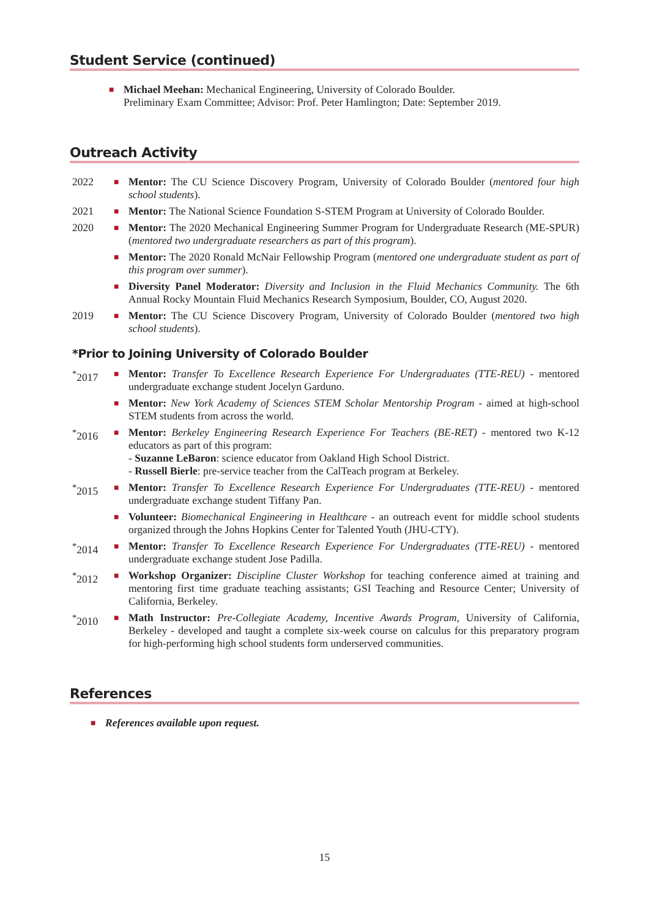Student Service (continued)
■
Michael Meehan: Mechanical Engineering, University of Colorado Boulder.
Preliminary Exam Committee; Advisor: Prof. Peter Hamlington; Date: September 2019.
Outreach Activity
2022
■
Mentor: The CU Science Discovery Program, University of Colorado Boulder (mentored four high school students).
2021
■
Mentor: The National Science Foundation S-STEM Program at University of Colorado Boulder.
2020
■
Mentor: The 2020 Mechanical Engineering Summer Program for Undergraduate Research (ME-SPUR) (mentored two undergraduate researchers as part of this program).
■
Mentor: The 2020 Ronald McNair Fellowship Program (mentored one undergraduate student as part of this program over summer).
■
Diversity Panel Moderator: Diversity and Inclusion in the Fluid Mechanics Community. The 6th Annual Rocky Mountain Fluid Mechanics Research Symposium, Boulder, CO, August 2020.
2019
■
Mentor: The CU Science Discovery Program, University of Colorado Boulder (mentored two high school students).
*Prior to Joining University of Colorado Boulder
<sup>*</sup> 2017
■
Mentor: Transfer To Excellence Research Experience For Undergraduates (TTE-REU) - mentored undergraduate exchange student Jocelyn Garduno.
■
Mentor: New York Academy of Sciences STEM Scholar Mentorship Program - aimed at high-school STEM students from across the world.
<sup>*</sup> 2016
■
Mentor: Berkeley Engineering Research Experience For Teachers (BE-RET) - mentored two K-12 educators as part of this program:
- Suzanne LeBaron: science educator from Oakland High School District.
- Russell Bierle: pre-service teacher from the CalTeach program at Berkeley.
<sup>*</sup> 2015
■
Mentor: Transfer To Excellence Research Experience For Undergraduates (TTE-REU) - mentored undergraduate exchange student Tiffany Pan.
■
Volunteer: Biomechanical Engineering in Healthcare - an outreach event for middle school students organized through the Johns Hopkins Center for Talented Youth (JHU-CTY).
<sup>*</sup> 2014
■
Mentor: Transfer To Excellence Research Experience For Undergraduates (TTE-REU) - mentored undergraduate exchange student Jose Padilla.
<sup>*</sup> 2012
■
Workshop Organizer: Discipline Cluster Workshop for teaching conference aimed at training and mentoring first time graduate teaching assistants; GSI Teaching and Resource Center; University of California, Berkeley.
<sup>*</sup> 2010
■
Math Instructor: Pre-Collegiate Academy, Incentive Awards Program, University of California, Berkeley - developed and taught a complete six-week course on calculus for this preparatory program for high-performing high school students form underserved communities.
References
■
References available upon request.
15